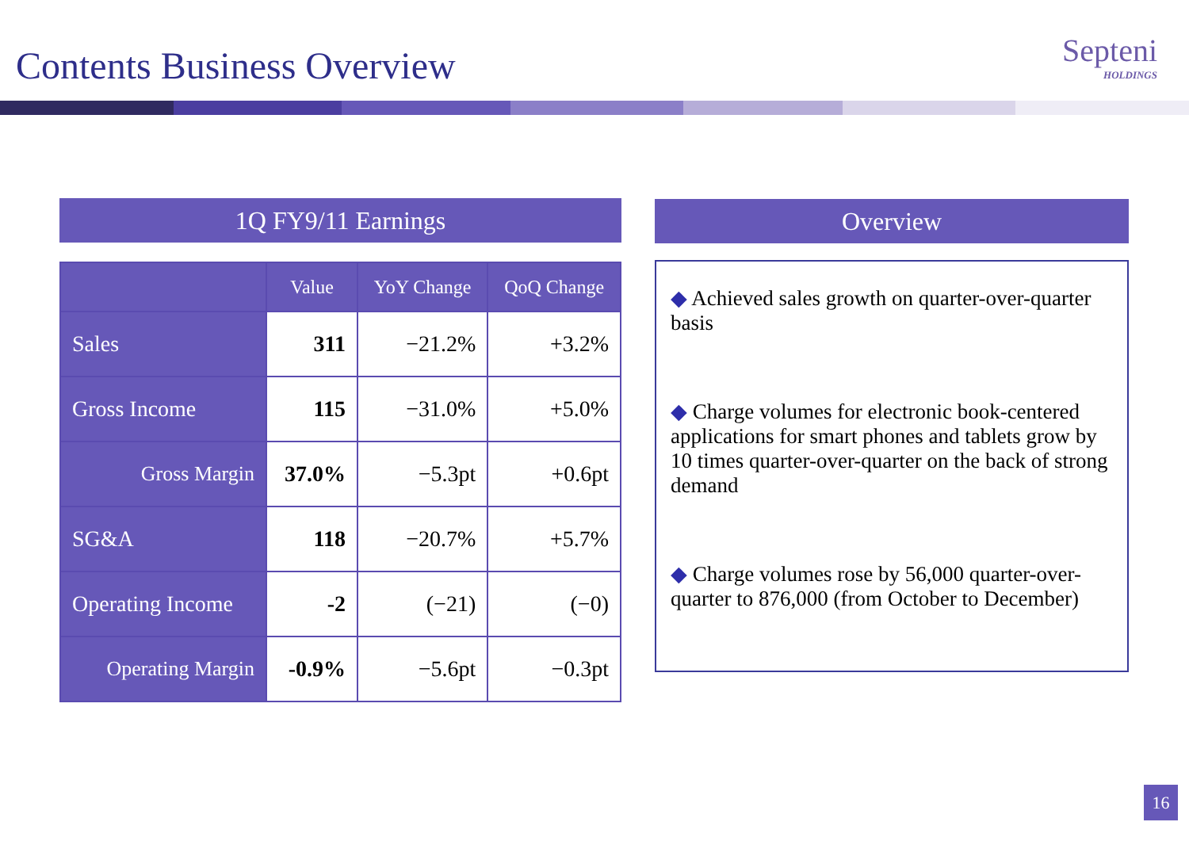Contents Business Overview Septeni
HOLDINGS
1Q FY9/11 Earnings
| | Value | YoY Change | QoQ Change |
| --- | --- | --- | --- |
| Sales | 311 | −21.2% | +3.2% |
| Gross Income | 115 | −31.0% | +5.0% |
| Gross Margin | 37.0% | −5.3pt | +0.6pt |
| SG&A | 118 | −20.7% | +5.7% |
| Operating Income | -2 | (−21) | (−0) |
| Operating Margin | -0.9% | −5.6pt | −0.3pt |
Overview
◆ Achieved sales growth on quarter-over-quarter basis
◆ Charge volumes for electronic book-centered applications for smart phones and tablets grow by 10 times quarter-over-quarter on the back of strong demand
◆ Charge volumes rose by 56,000 quarter-over-quarter to 876,000 (from October to December)
16